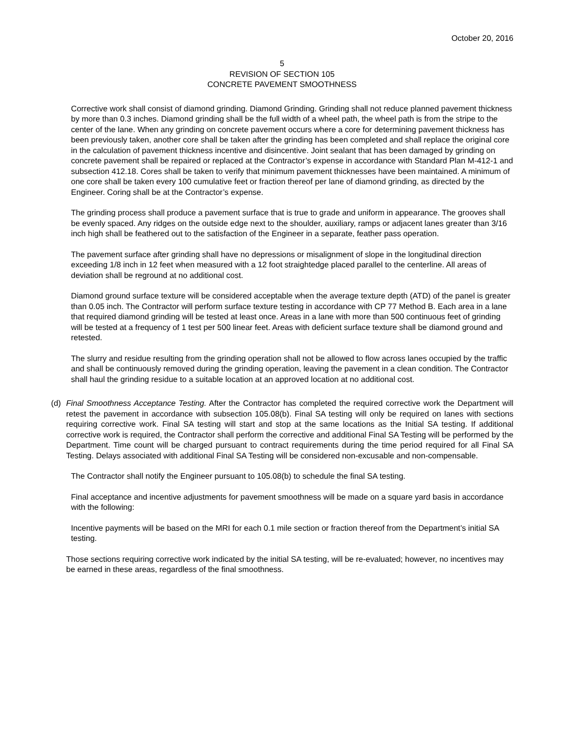October 20, 2016
5
REVISION OF SECTION 105
CONCRETE PAVEMENT SMOOTHNESS
Corrective work shall consist of diamond grinding. Diamond Grinding. Grinding shall not reduce planned pavement thickness by more than 0.3 inches. Diamond grinding shall be the full width of a wheel path, the wheel path is from the stripe to the center of the lane. When any grinding on concrete pavement occurs where a core for determining pavement thickness has been previously taken, another core shall be taken after the grinding has been completed and shall replace the original core in the calculation of pavement thickness incentive and disincentive. Joint sealant that has been damaged by grinding on concrete pavement shall be repaired or replaced at the Contractor’s expense in accordance with Standard Plan M-412-1 and subsection 412.18. Cores shall be taken to verify that minimum pavement thicknesses have been maintained. A minimum of one core shall be taken every 100 cumulative feet or fraction thereof per lane of diamond grinding, as directed by the Engineer. Coring shall be at the Contractor’s expense.
The grinding process shall produce a pavement surface that is true to grade and uniform in appearance. The grooves shall be evenly spaced. Any ridges on the outside edge next to the shoulder, auxiliary, ramps or adjacent lanes greater than 3/16 inch high shall be feathered out to the satisfaction of the Engineer in a separate, feather pass operation.
The pavement surface after grinding shall have no depressions or misalignment of slope in the longitudinal direction exceeding 1/8 inch in 12 feet when measured with a 12 foot straightedge placed parallel to the centerline. All areas of deviation shall be reground at no additional cost.
Diamond ground surface texture will be considered acceptable when the average texture depth (ATD) of the panel is greater than 0.05 inch. The Contractor will perform surface texture testing in accordance with CP 77 Method B. Each area in a lane that required diamond grinding will be tested at least once. Areas in a lane with more than 500 continuous feet of grinding will be tested at a frequency of 1 test per 500 linear feet. Areas with deficient surface texture shall be diamond ground and retested.
The slurry and residue resulting from the grinding operation shall not be allowed to flow across lanes occupied by the traffic and shall be continuously removed during the grinding operation, leaving the pavement in a clean condition. The Contractor shall haul the grinding residue to a suitable location at an approved location at no additional cost.
(d) Final Smoothness Acceptance Testing. After the Contractor has completed the required corrective work the Department will retest the pavement in accordance with subsection 105.08(b). Final SA testing will only be required on lanes with sections requiring corrective work. Final SA testing will start and stop at the same locations as the Initial SA testing. If additional corrective work is required, the Contractor shall perform the corrective and additional Final SA Testing will be performed by the Department. Time count will be charged pursuant to contract requirements during the time period required for all Final SA Testing. Delays associated with additional Final SA Testing will be considered non-excusable and non-compensable.
The Contractor shall notify the Engineer pursuant to 105.08(b) to schedule the final SA testing.
Final acceptance and incentive adjustments for pavement smoothness will be made on a square yard basis in accordance with the following:
Incentive payments will be based on the MRI for each 0.1 mile section or fraction thereof from the Department’s initial SA testing.
Those sections requiring corrective work indicated by the initial SA testing, will be re-evaluated; however, no incentives may be earned in these areas, regardless of the final smoothness.